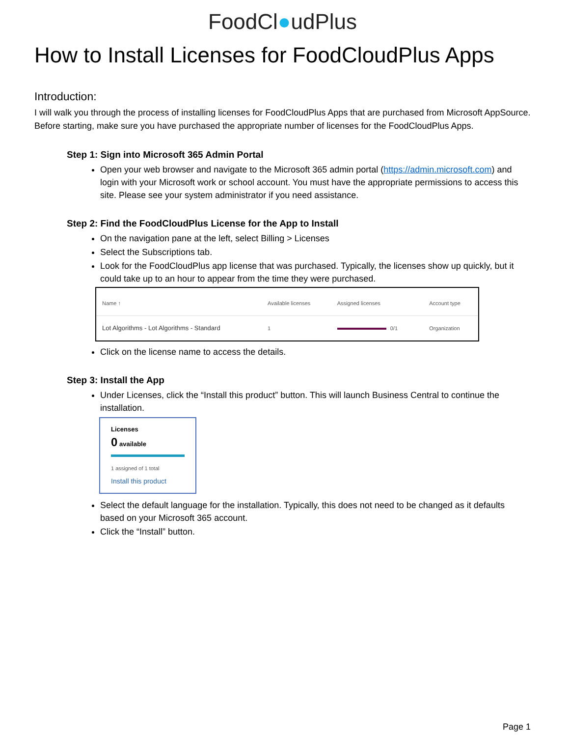FoodCl●udPlus
How to Install Licenses for FoodCloudPlus Apps
Introduction:
I will walk you through the process of installing licenses for FoodCloudPlus Apps that are purchased from Microsoft AppSource. Before starting, make sure you have purchased the appropriate number of licenses for the FoodCloudPlus Apps.
Step 1: Sign into Microsoft 365 Admin Portal
Open your web browser and navigate to the Microsoft 365 admin portal (https://admin.microsoft.com) and login with your Microsoft work or school account. You must have the appropriate permissions to access this site. Please see your system administrator if you need assistance.
Step 2: Find the FoodCloudPlus License for the App to Install
On the navigation pane at the left, select Billing > Licenses
Select the Subscriptions tab.
Look for the FoodCloudPlus app license that was purchased. Typically, the licenses show up quickly, but it could take up to an hour to appear from the time they were purchased.
| Name ↑ | Available licenses | Assigned licenses | Account type |
| --- | --- | --- | --- |
| Lot Algorithms - Lot Algorithms - Standard | 1 | 0/1 | Organization |
Click on the license name to access the details.
Step 3: Install the App
Under Licenses, click the “Install this product” button. This will launch Business Central to continue the installation.
Licenses
0 available
1 assigned of 1 total
Install this product
Select the default language for the installation. Typically, this does not need to be changed as it defaults based on your Microsoft 365 account.
Click the “Install” button.
Page 1